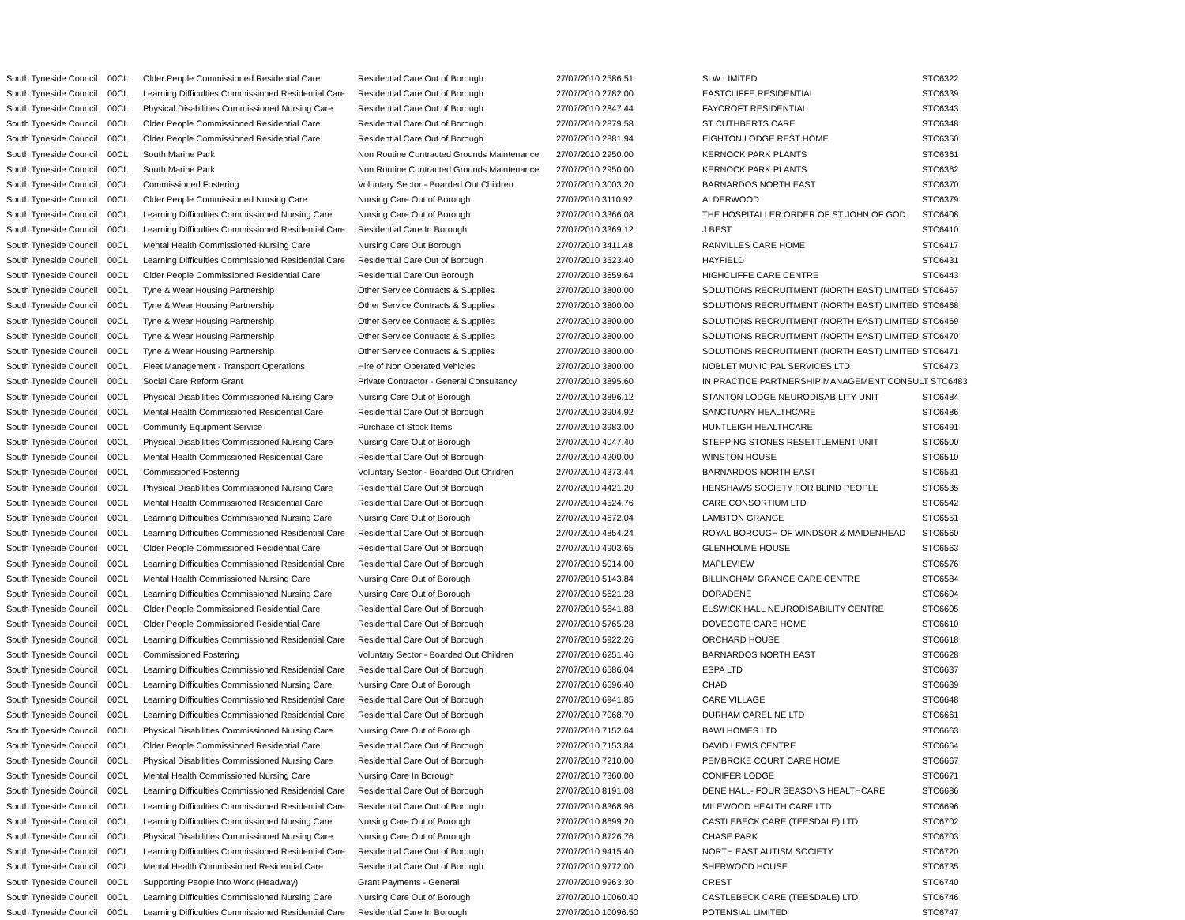| South Tyneside Council | 00CL | Older People Commissioned Residential Care | Residential Care Out of Borough | 27/07/2010 2586.51 | SLW LIMITED | STC6322 |
| South Tyneside Council | 00CL | Learning Difficulties Commissioned Residential Care | Residential Care Out of Borough | 27/07/2010 2782.00 | EASTCLIFFE RESIDENTIAL | STC6339 |
| South Tyneside Council | 00CL | Physical Disabilities Commissioned Nursing Care | Residential Care Out of Borough | 27/07/2010 2847.44 | FAYCROFT RESIDENTIAL | STC6343 |
| South Tyneside Council | 00CL | Older People Commissioned Residential Care | Residential Care Out of Borough | 27/07/2010 2879.58 | ST CUTHBERTS CARE | STC6348 |
| South Tyneside Council | 00CL | Older People Commissioned Residential Care | Residential Care Out of Borough | 27/07/2010 2881.94 | EIGHTON LODGE REST HOME | STC6350 |
| South Tyneside Council | 00CL | South Marine Park | Non Routine Contracted Grounds Maintenance | 27/07/2010 2950.00 | KERNOCK PARK PLANTS | STC6361 |
| South Tyneside Council | 00CL | South Marine Park | Non Routine Contracted Grounds Maintenance | 27/07/2010 2950.00 | KERNOCK PARK PLANTS | STC6362 |
| South Tyneside Council | 00CL | Commissioned Fostering | Voluntary Sector - Boarded Out Children | 27/07/2010 3003.20 | BARNARDOS NORTH EAST | STC6370 |
| South Tyneside Council | 00CL | Older People Commissioned Nursing Care | Nursing Care Out of Borough | 27/07/2010 3110.92 | ALDERWOOD | STC6379 |
| South Tyneside Council | 00CL | Learning Difficulties Commissioned Nursing Care | Nursing Care Out of Borough | 27/07/2010 3366.08 | THE HOSPITALLER ORDER OF ST JOHN OF GOD | STC6408 |
| South Tyneside Council | 00CL | Learning Difficulties Commissioned Residential Care | Residential Care In Borough | 27/07/2010 3369.12 | J BEST | STC6410 |
| South Tyneside Council | 00CL | Mental Health Commissioned Nursing Care | Nursing Care Out Borough | 27/07/2010 3411.48 | RANVILLES CARE HOME | STC6417 |
| South Tyneside Council | 00CL | Learning Difficulties Commissioned Residential Care | Residential Care Out of Borough | 27/07/2010 3523.40 | HAYFIELD | STC6431 |
| South Tyneside Council | 00CL | Older People Commissioned Residential Care | Residential Care Out Borough | 27/07/2010 3659.64 | HIGHCLIFFE CARE CENTRE | STC6443 |
| South Tyneside Council | 00CL | Tyne & Wear Housing Partnership | Other Service Contracts & Supplies | 27/07/2010 3800.00 | SOLUTIONS RECRUITMENT (NORTH EAST) LIMITED | STC6467 |
| South Tyneside Council | 00CL | Tyne & Wear Housing Partnership | Other Service Contracts & Supplies | 27/07/2010 3800.00 | SOLUTIONS RECRUITMENT (NORTH EAST) LIMITED | STC6468 |
| South Tyneside Council | 00CL | Tyne & Wear Housing Partnership | Other Service Contracts & Supplies | 27/07/2010 3800.00 | SOLUTIONS RECRUITMENT (NORTH EAST) LIMITED | STC6469 |
| South Tyneside Council | 00CL | Tyne & Wear Housing Partnership | Other Service Contracts & Supplies | 27/07/2010 3800.00 | SOLUTIONS RECRUITMENT (NORTH EAST) LIMITED | STC6470 |
| South Tyneside Council | 00CL | Tyne & Wear Housing Partnership | Other Service Contracts & Supplies | 27/07/2010 3800.00 | SOLUTIONS RECRUITMENT (NORTH EAST) LIMITED | STC6471 |
| South Tyneside Council | 00CL | Fleet Management - Transport Operations | Hire of Non Operated Vehicles | 27/07/2010 3800.00 | NOBLET MUNICIPAL SERVICES LTD | STC6473 |
| South Tyneside Council | 00CL | Social Care Reform Grant | Private Contractor - General Consultancy | 27/07/2010 3895.60 | IN PRACTICE PARTNERSHIP MANAGEMENT CONSULT STC6483 | |
| South Tyneside Council | 00CL | Physical Disabilities Commissioned Nursing Care | Nursing Care Out of Borough | 27/07/2010 3896.12 | STANTON LODGE NEURODISABILITY UNIT | STC6484 |
| South Tyneside Council | 00CL | Mental Health Commissioned Residential Care | Residential Care Out of Borough | 27/07/2010 3904.92 | SANCTUARY HEALTHCARE | STC6486 |
| South Tyneside Council | 00CL | Community Equipment Service | Purchase of Stock Items | 27/07/2010 3983.00 | HUNTLEIGH HEALTHCARE | STC6491 |
| South Tyneside Council | 00CL | Physical Disabilities Commissioned Nursing Care | Nursing Care Out of Borough | 27/07/2010 4047.40 | STEPPING STONES RESETTLEMENT UNIT | STC6500 |
| South Tyneside Council | 00CL | Mental Health Commissioned Residential Care | Residential Care Out of Borough | 27/07/2010 4200.00 | WINSTON HOUSE | STC6510 |
| South Tyneside Council | 00CL | Commissioned Fostering | Voluntary Sector - Boarded Out Children | 27/07/2010 4373.44 | BARNARDOS NORTH EAST | STC6531 |
| South Tyneside Council | 00CL | Physical Disabilities Commissioned Nursing Care | Residential Care Out of Borough | 27/07/2010 4421.20 | HENSHAWS SOCIETY FOR BLIND PEOPLE | STC6535 |
| South Tyneside Council | 00CL | Mental Health Commissioned Residential Care | Residential Care Out of Borough | 27/07/2010 4524.76 | CARE CONSORTIUM LTD | STC6542 |
| South Tyneside Council | 00CL | Learning Difficulties Commissioned Nursing Care | Nursing Care Out of Borough | 27/07/2010 4672.04 | LAMBTON GRANGE | STC6551 |
| South Tyneside Council | 00CL | Learning Difficulties Commissioned Residential Care | Residential Care Out of Borough | 27/07/2010 4854.24 | ROYAL BOROUGH OF WINDSOR & MAIDENHEAD | STC6560 |
| South Tyneside Council | 00CL | Older People Commissioned Residential Care | Residential Care Out of Borough | 27/07/2010 4903.65 | GLENHOLME HOUSE | STC6563 |
| South Tyneside Council | 00CL | Learning Difficulties Commissioned Residential Care | Residential Care Out of Borough | 27/07/2010 5014.00 | MAPLEVIEW | STC6576 |
| South Tyneside Council | 00CL | Mental Health Commissioned Nursing Care | Nursing Care Out of Borough | 27/07/2010 5143.84 | BILLINGHAM GRANGE CARE CENTRE | STC6584 |
| South Tyneside Council | 00CL | Learning Difficulties Commissioned Nursing Care | Nursing Care Out of Borough | 27/07/2010 5621.28 | DORADENE | STC6604 |
| South Tyneside Council | 00CL | Older People Commissioned Residential Care | Residential Care Out of Borough | 27/07/2010 5641.88 | ELSWICK HALL NEURODISABILITY CENTRE | STC6605 |
| South Tyneside Council | 00CL | Older People Commissioned Residential Care | Residential Care Out of Borough | 27/07/2010 5765.28 | DOVECOTE CARE HOME | STC6610 |
| South Tyneside Council | 00CL | Learning Difficulties Commissioned Residential Care | Residential Care Out of Borough | 27/07/2010 5922.26 | ORCHARD HOUSE | STC6618 |
| South Tyneside Council | 00CL | Commissioned Fostering | Voluntary Sector - Boarded Out Children | 27/07/2010 6251.46 | BARNARDOS NORTH EAST | STC6628 |
| South Tyneside Council | 00CL | Learning Difficulties Commissioned Residential Care | Residential Care Out of Borough | 27/07/2010 6586.04 | ESPA LTD | STC6637 |
| South Tyneside Council | 00CL | Learning Difficulties Commissioned Nursing Care | Nursing Care Out of Borough | 27/07/2010 6696.40 | CHAD | STC6639 |
| South Tyneside Council | 00CL | Learning Difficulties Commissioned Residential Care | Residential Care Out of Borough | 27/07/2010 6941.85 | CARE VILLAGE | STC6648 |
| South Tyneside Council | 00CL | Learning Difficulties Commissioned Residential Care | Residential Care Out of Borough | 27/07/2010 7068.70 | DURHAM CARELINE LTD | STC6661 |
| South Tyneside Council | 00CL | Physical Disabilities Commissioned Nursing Care | Nursing Care Out of Borough | 27/07/2010 7152.64 | BAWI HOMES LTD | STC6663 |
| South Tyneside Council | 00CL | Older People Commissioned Residential Care | Residential Care Out of Borough | 27/07/2010 7153.84 | DAVID LEWIS CENTRE | STC6664 |
| South Tyneside Council | 00CL | Physical Disabilities Commissioned Nursing Care | Residential Care Out of Borough | 27/07/2010 7210.00 | PEMBROKE COURT CARE HOME | STC6667 |
| South Tyneside Council | 00CL | Mental Health Commissioned Nursing Care | Nursing Care In Borough | 27/07/2010 7360.00 | CONIFER LODGE | STC6671 |
| South Tyneside Council | 00CL | Learning Difficulties Commissioned Residential Care | Residential Care Out of Borough | 27/07/2010 8191.08 | DENE HALL- FOUR SEASONS HEALTHCARE | STC6686 |
| South Tyneside Council | 00CL | Learning Difficulties Commissioned Residential Care | Residential Care Out of Borough | 27/07/2010 8368.96 | MILEWOOD HEALTH CARE LTD | STC6696 |
| South Tyneside Council | 00CL | Learning Difficulties Commissioned Nursing Care | Nursing Care Out of Borough | 27/07/2010 8699.20 | CASTLEBECK CARE (TEESDALE) LTD | STC6702 |
| South Tyneside Council | 00CL | Physical Disabilities Commissioned Nursing Care | Nursing Care Out of Borough | 27/07/2010 8726.76 | CHASE PARK | STC6703 |
| South Tyneside Council | 00CL | Learning Difficulties Commissioned Residential Care | Residential Care Out of Borough | 27/07/2010 9415.40 | NORTH EAST AUTISM SOCIETY | STC6720 |
| South Tyneside Council | 00CL | Mental Health Commissioned Residential Care | Residential Care Out of Borough | 27/07/2010 9772.00 | SHERWOOD HOUSE | STC6735 |
| South Tyneside Council | 00CL | Supporting People into Work (Headway) | Grant Payments - General | 27/07/2010 9963.30 | CREST | STC6740 |
| South Tyneside Council | 00CL | Learning Difficulties Commissioned Nursing Care | Nursing Care Out of Borough | 27/07/2010 10060.40 | CASTLEBECK CARE (TEESDALE) LTD | STC6746 |
| South Tyneside Council | 00CL | Learning Difficulties Commissioned Residential Care | Residential Care In Borough | 27/07/2010 10096.50 | POTENSIAL LIMITED | STC6747 |